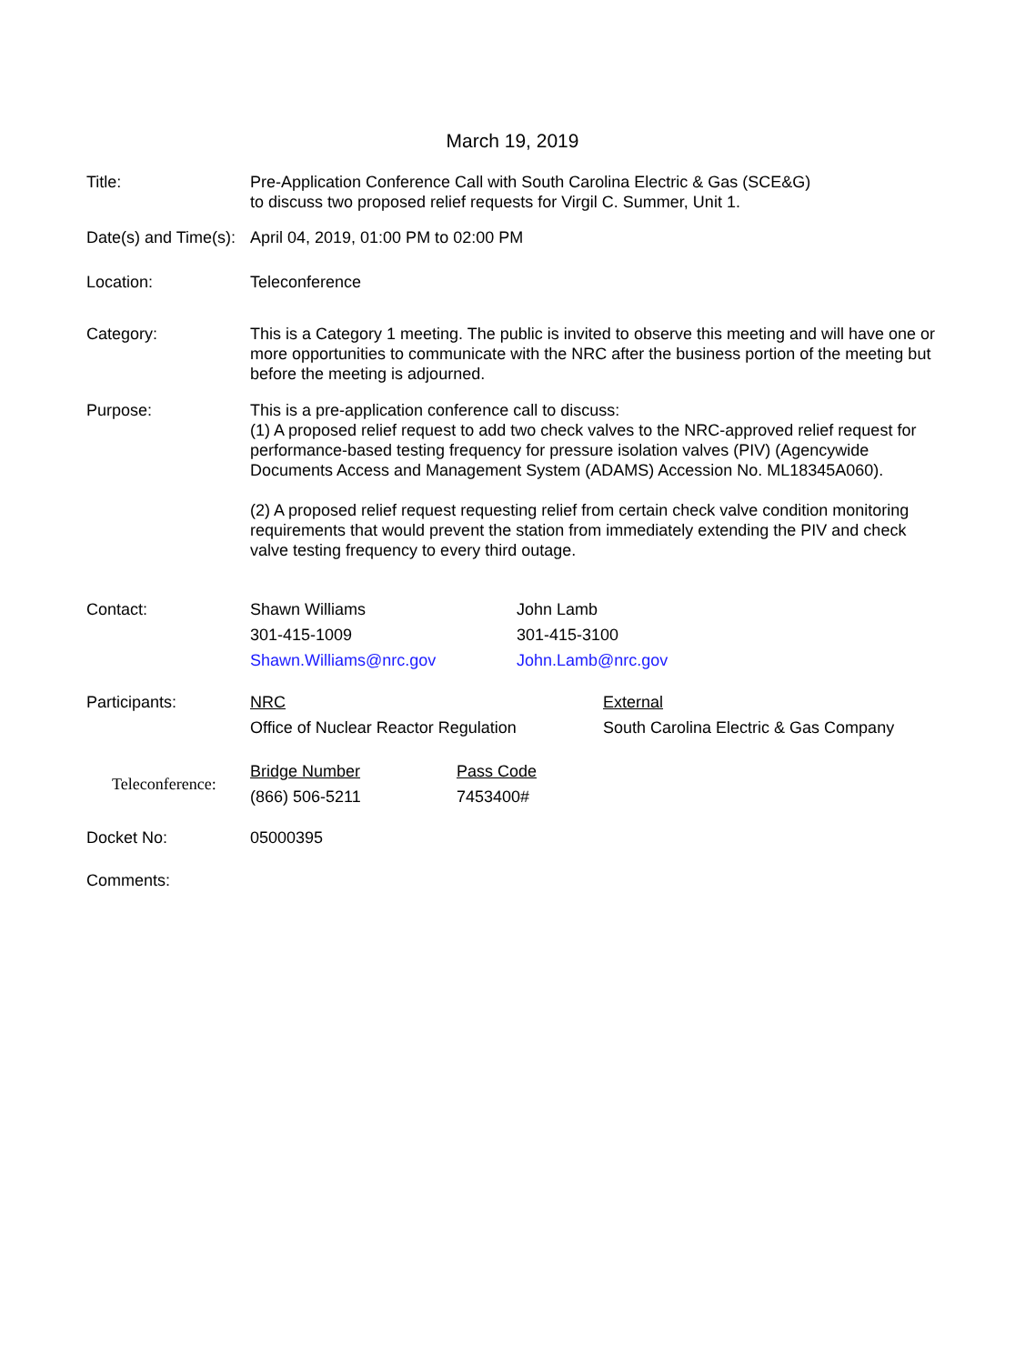March 19, 2019
Title: Pre-Application Conference Call with South Carolina Electric & Gas (SCE&G)
to discuss two proposed relief requests for Virgil C. Summer, Unit 1.
Date(s) and Time(s):
April 04, 2019, 01:00 PM to 02:00 PM
Location: Teleconference
Category: This is a Category 1 meeting. The public is invited to observe this meeting and will have one or more opportunities to communicate with the NRC after the business portion of the meeting but before the meeting is adjourned.
Purpose: This is a pre-application conference call to discuss:
(1) A proposed relief request to add two check valves to the NRC-approved relief request for performance-based testing frequency for pressure isolation valves (PIV) (Agencywide Documents Access and Management System (ADAMS) Accession No. ML18345A060).
(2) A proposed relief request requesting relief from certain check valve condition monitoring requirements that would prevent the station from immediately extending the PIV and check valve testing frequency to every third outage.
Contact: Shawn Williams
301-415-1009
Shawn.Williams@nrc.gov
John Lamb
301-415-3100
John.Lamb@nrc.gov
Participants: NRC
Office of Nuclear Reactor Regulation
External
South Carolina Electric & Gas Company
Teleconference:
Bridge Number
(866) 506-5211
Pass Code
7453400#
Docket No: 05000395
Comments: